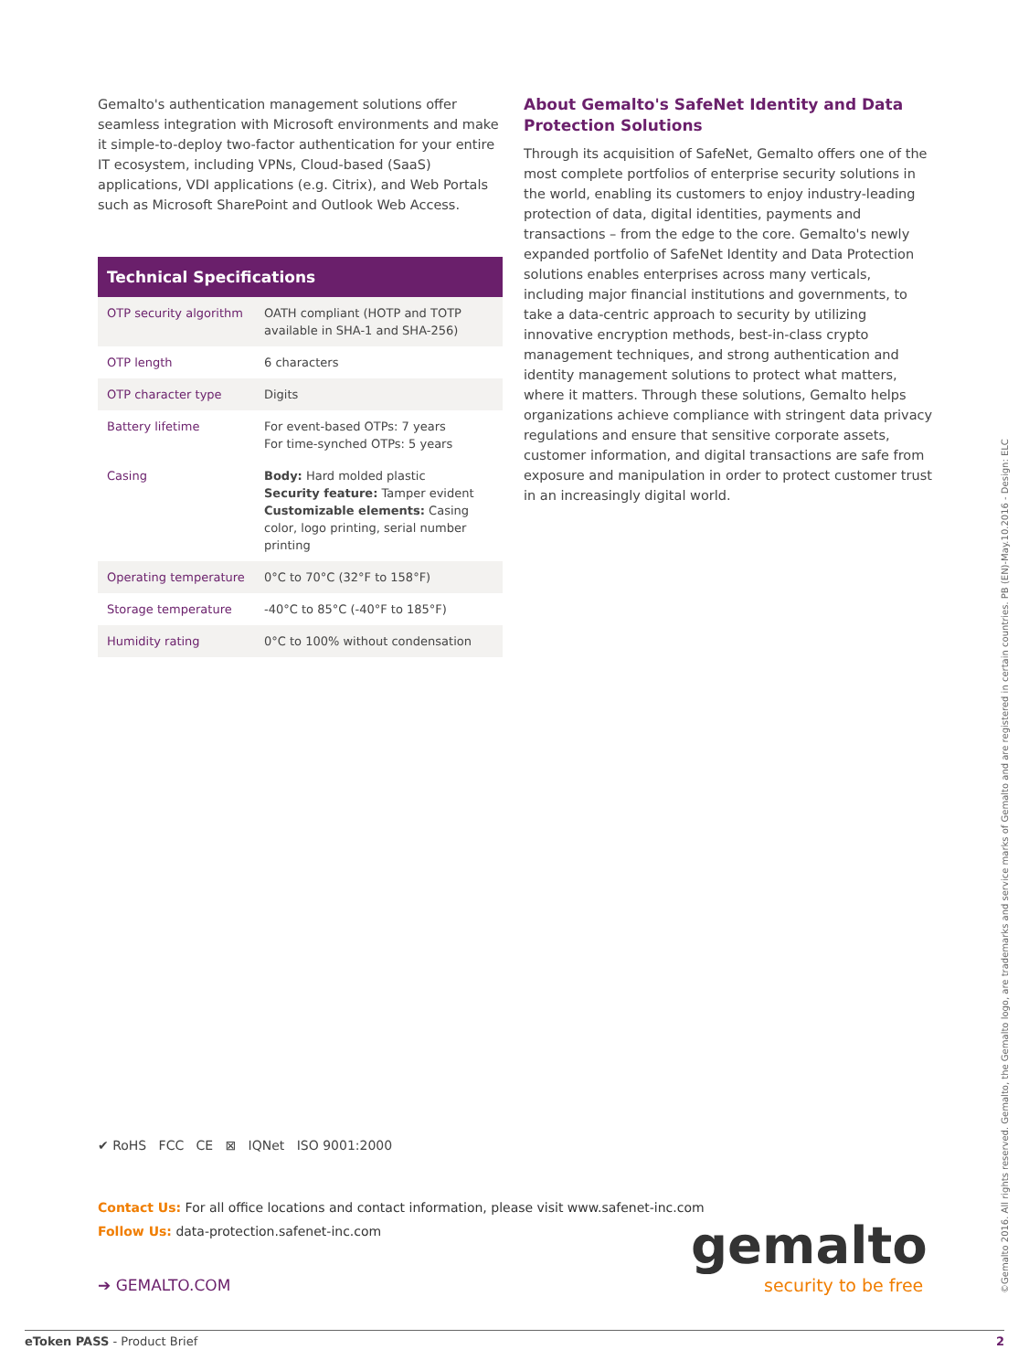Gemalto's authentication management solutions offer seamless integration with Microsoft environments and make it simple-to-deploy two-factor authentication for your entire IT ecosystem, including VPNs, Cloud-based (SaaS) applications, VDI applications (e.g. Citrix), and Web Portals such as Microsoft SharePoint and Outlook Web Access.
| Technical Specifications | |
| --- | --- |
| OTP security algorithm | OATH compliant (HOTP and TOTP available in SHA-1 and SHA-256) |
| OTP length | 6 characters |
| OTP character type | Digits |
| Battery lifetime | For event-based OTPs: 7 years For time-synched OTPs: 5 years |
| Casing | Body: Hard molded plastic Security feature: Tamper evident Customizable elements: Casing color, logo printing, serial number printing |
| Operating temperature | 0°C to 70°C (32°F to 158°F) |
| Storage temperature | -40°C to 85°C (-40°F to 185°F) |
| Humidity rating | 0°C to 100% without condensation |
About Gemalto's SafeNet Identity and Data Protection Solutions
Through its acquisition of SafeNet, Gemalto offers one of the most complete portfolios of enterprise security solutions in the world, enabling its customers to enjoy industry-leading protection of data, digital identities, payments and transactions – from the edge to the core. Gemalto's newly expanded portfolio of SafeNet Identity and Data Protection solutions enables enterprises across many verticals, including major financial institutions and governments, to take a data-centric approach to security by utilizing innovative encryption methods, best-in-class crypto management techniques, and strong authentication and identity management solutions to protect what matters, where it matters. Through these solutions, Gemalto helps organizations achieve compliance with stringent data privacy regulations and ensure that sensitive corporate assets, customer information, and digital transactions are safe from exposure and manipulation in order to protect customer trust in an increasingly digital world.
✔ RoHS FCC CE ⊠ IQNet ISO 9001:2000
Contact Us: For all office locations and contact information, please visit www.safenet-inc.com
Follow Us: data-protection.safenet-inc.com
➔ GEMALTO.COM
gemalto
security to be free
©Gemalto 2016. All rights reserved. Gemalto, the Gemalto logo, are trademarks and service marks of Gemalto and are registered in certain countries. PB (EN)-May.10.2016 - Design: ELC
eToken PASS - Product Brief 2